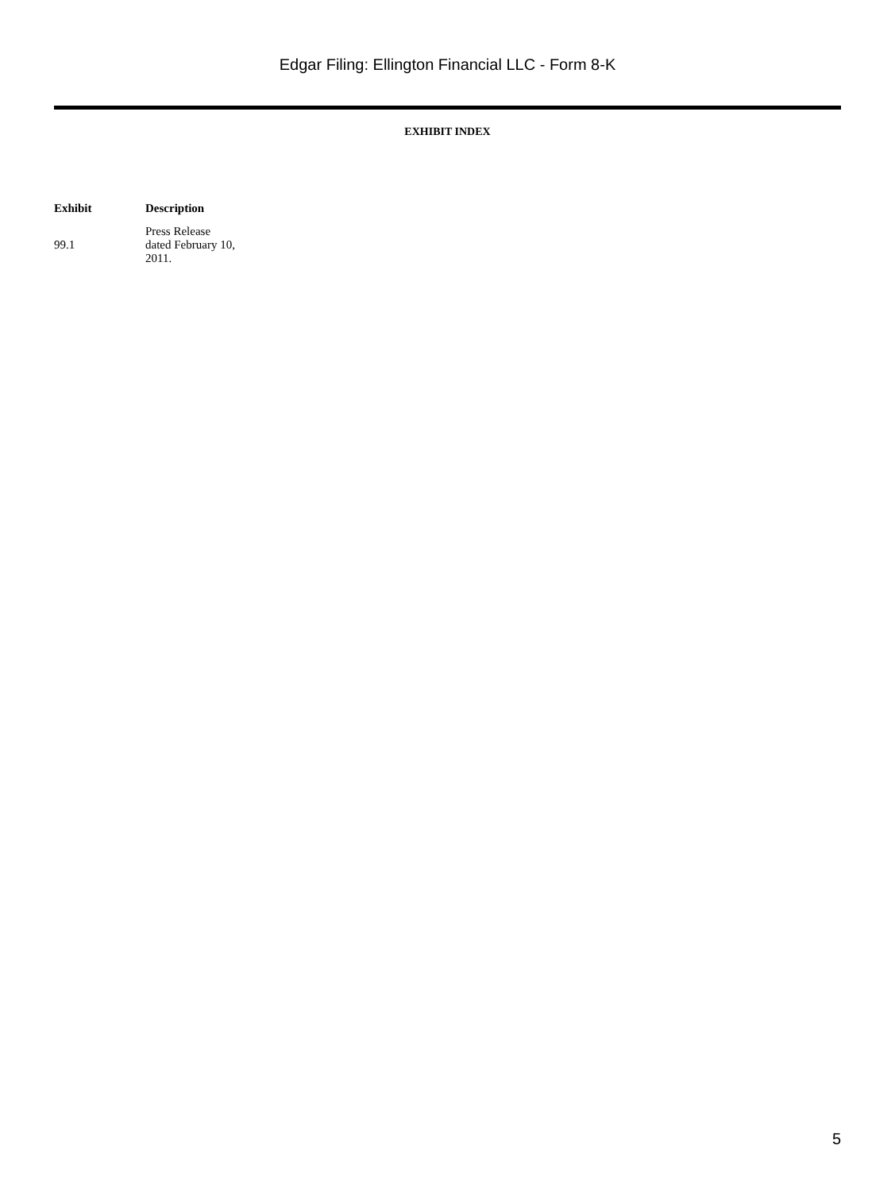Edgar Filing: Ellington Financial LLC - Form 8-K
EXHIBIT INDEX
| Exhibit | Description |
| --- | --- |
| 99.1 | Press Release dated February 10, 2011. |
5